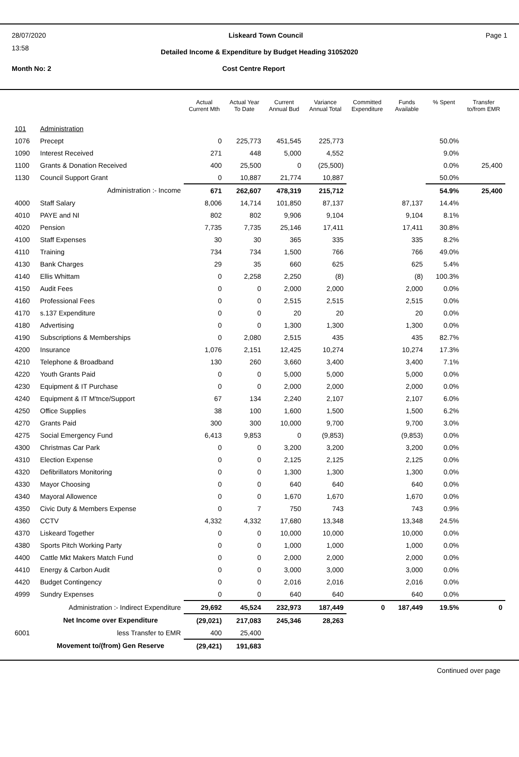28/07/2020 Liskeard Town Council Page 1
13:58
Detailed Income & Expenditure by Budget Heading 31052020
Month No: 2 Cost Centre Report
| | | Actual Current Mth | Actual Year To Date | Current Annual Bud | Variance Annual Total | Committed Expenditure | Funds Available | % Spent | Transfer to/from EMR |
| --- | --- | --- | --- | --- | --- | --- | --- | --- | --- |
| 101 | Administration | | | | | | | | |
| 1076 | Precept | 0 | 225,773 | 451,545 | 225,773 | | | 50.0% | |
| 1090 | Interest Received | 271 | 448 | 5,000 | 4,552 | | | 9.0% | |
| 1100 | Grants & Donation Received | 400 | 25,500 | 0 | (25,500) | | | 0.0% | 25,400 |
| 1130 | Council Support Grant | 0 | 10,887 | 21,774 | 10,887 | | | 50.0% | |
| | Administration :- Income | 671 | 262,607 | 478,319 | 215,712 | | | 54.9% | 25,400 |
| 4000 | Staff Salary | 8,006 | 14,714 | 101,850 | 87,137 | | 87,137 | 14.4% | |
| 4010 | PAYE and NI | 802 | 802 | 9,906 | 9,104 | | 9,104 | 8.1% | |
| 4020 | Pension | 7,735 | 7,735 | 25,146 | 17,411 | | 17,411 | 30.8% | |
| 4100 | Staff Expenses | 30 | 30 | 365 | 335 | | 335 | 8.2% | |
| 4110 | Training | 734 | 734 | 1,500 | 766 | | 766 | 49.0% | |
| 4130 | Bank Charges | 29 | 35 | 660 | 625 | | 625 | 5.4% | |
| 4140 | Ellis Whittam | 0 | 2,258 | 2,250 | (8) | | (8) | 100.3% | |
| 4150 | Audit Fees | 0 | 0 | 2,000 | 2,000 | | 2,000 | 0.0% | |
| 4160 | Professional Fees | 0 | 0 | 2,515 | 2,515 | | 2,515 | 0.0% | |
| 4170 | s.137 Expenditure | 0 | 0 | 20 | 20 | | 20 | 0.0% | |
| 4180 | Advertising | 0 | 0 | 1,300 | 1,300 | | 1,300 | 0.0% | |
| 4190 | Subscriptions & Memberships | 0 | 2,080 | 2,515 | 435 | | 435 | 82.7% | |
| 4200 | Insurance | 1,076 | 2,151 | 12,425 | 10,274 | | 10,274 | 17.3% | |
| 4210 | Telephone & Broadband | 130 | 260 | 3,660 | 3,400 | | 3,400 | 7.1% | |
| 4220 | Youth Grants Paid | 0 | 0 | 5,000 | 5,000 | | 5,000 | 0.0% | |
| 4230 | Equipment & IT Purchase | 0 | 0 | 2,000 | 2,000 | | 2,000 | 0.0% | |
| 4240 | Equipment & IT M'tnce/Support | 67 | 134 | 2,240 | 2,107 | | 2,107 | 6.0% | |
| 4250 | Office Supplies | 38 | 100 | 1,600 | 1,500 | | 1,500 | 6.2% | |
| 4270 | Grants Paid | 300 | 300 | 10,000 | 9,700 | | 9,700 | 3.0% | |
| 4275 | Social Emergency Fund | 6,413 | 9,853 | 0 | (9,853) | | (9,853) | 0.0% | |
| 4300 | Christmas Car Park | 0 | 0 | 3,200 | 3,200 | | 3,200 | 0.0% | |
| 4310 | Election Expense | 0 | 0 | 2,125 | 2,125 | | 2,125 | 0.0% | |
| 4320 | Defibrillators Monitoring | 0 | 0 | 1,300 | 1,300 | | 1,300 | 0.0% | |
| 4330 | Mayor Choosing | 0 | 0 | 640 | 640 | | 640 | 0.0% | |
| 4340 | Mayoral Allowence | 0 | 0 | 1,670 | 1,670 | | 1,670 | 0.0% | |
| 4350 | Civic Duty & Members Expense | 0 | 7 | 750 | 743 | | 743 | 0.9% | |
| 4360 | CCTV | 4,332 | 4,332 | 17,680 | 13,348 | | 13,348 | 24.5% | |
| 4370 | Liskeard Together | 0 | 0 | 10,000 | 10,000 | | 10,000 | 0.0% | |
| 4380 | Sports Pitch Working Party | 0 | 0 | 1,000 | 1,000 | | 1,000 | 0.0% | |
| 4400 | Cattle Mkt Makers Match Fund | 0 | 0 | 2,000 | 2,000 | | 2,000 | 0.0% | |
| 4410 | Energy & Carbon Audit | 0 | 0 | 3,000 | 3,000 | | 3,000 | 0.0% | |
| 4420 | Budget Contingency | 0 | 0 | 2,016 | 2,016 | | 2,016 | 0.0% | |
| 4999 | Sundry Expenses | 0 | 0 | 640 | 640 | | 640 | 0.0% | |
| | Administration :- Indirect Expenditure | 29,692 | 45,524 | 232,973 | 187,449 | 0 | 187,449 | 19.5% | 0 |
| | Net Income over Expenditure | (29,021) | 217,083 | 245,346 | 28,263 | | | | |
| 6001 | less Transfer to EMR | 400 | 25,400 | | | | | | |
| | Movement to/(from) Gen Reserve | (29,421) | 191,683 | | | | | | |
Continued over page